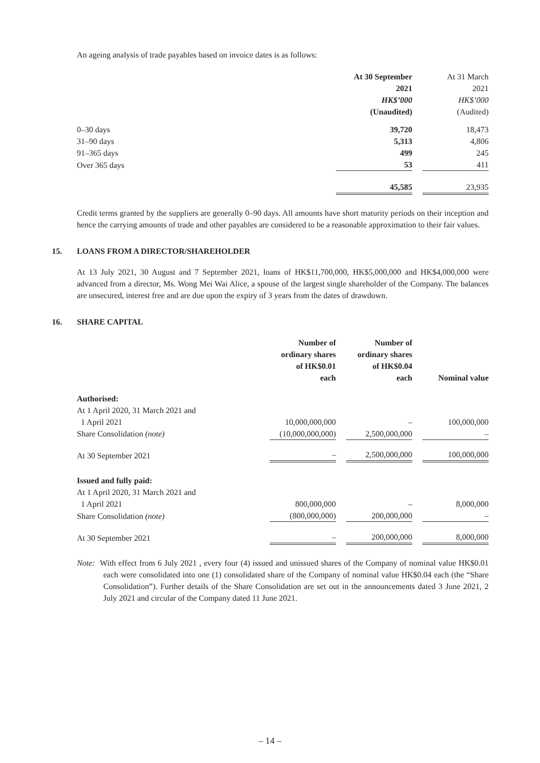An ageing analysis of trade payables based on invoice dates is as follows:
| | At 30 September 2021 HK$’000 (Unaudited) | | At 31 March 2021 HK$’000 (Audited) |
| 0–30 days | 39,720 | | 18,473 |
| 31–90 days | 5,313 | | 4,806 |
| 91–365 days | 499 | | 245 |
| Over 365 days | 53 | | 411 |
| | 45,585 | | 23,935 |
Credit terms granted by the suppliers are generally 0–90 days. All amounts have short maturity periods on their inception and hence the carrying amounts of trade and other payables are considered to be a reasonable approximation to their fair values.
15. LOANS FROM A DIRECTOR/SHAREHOLDER
At 13 July 2021, 30 August and 7 September 2021, loans of HK$11,700,000, HK$5,000,000 and HK$4,000,000 were advanced from a director, Ms. Wong Mei Wai Alice, a spouse of the largest single shareholder of the Company. The balances are unsecured, interest free and are due upon the expiry of 3 years from the dates of drawdown.
16. SHARE CAPITAL
| | Number of ordinary shares of HK$0.01 each | | Number of ordinary shares of HK$0.04 each | | Nominal value |
| Authorised: | | | | | |
| At 1 April 2020, 31 March 2021 and | | | | | |
| 1 April 2021 | 10,000,000,000 | | – | | 100,000,000 |
| Share Consolidation (note) | (10,000,000,000) | | 2,500,000,000 | | – |
| At 30 September 2021 | – | | 2,500,000,000 | | 100,000,000 |
| Issued and fully paid: | | | | | |
| At 1 April 2020, 31 March 2021 and | | | | | |
| 1 April 2021 | 800,000,000 | | – | | 8,000,000 |
| Share Consolidation (note) | (800,000,000) | | 200,000,000 | | – |
| At 30 September 2021 | – | | 200,000,000 | | 8,000,000 |
Note: With effect from 6 July 2021 , every four (4) issued and unissued shares of the Company of nominal value HK$0.01 each were consolidated into one (1) consolidated share of the Company of nominal value HK$0.04 each (the “Share Consolidation”). Further details of the Share Consolidation are set out in the announcements dated 3 June 2021, 2 July 2021 and circular of the Company dated 11 June 2021.
– 14 –